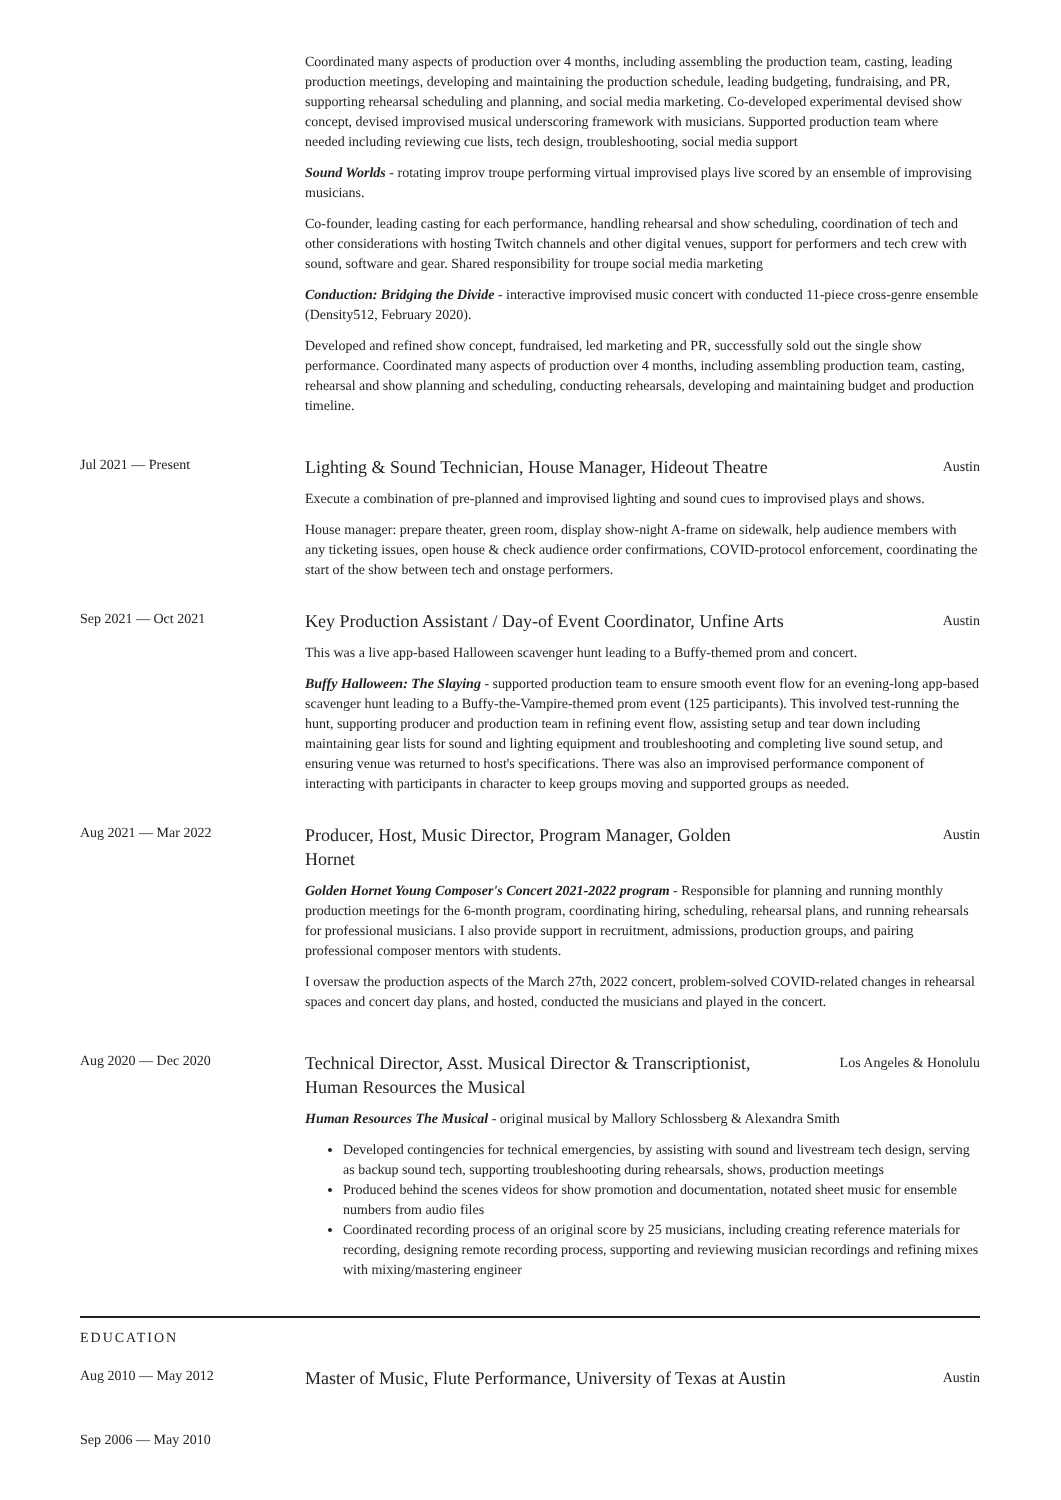Coordinated many aspects of production over 4 months, including assembling the production team, casting, leading production meetings, developing and maintaining the production schedule, leading budgeting, fundraising, and PR, supporting rehearsal scheduling and planning, and social media marketing. Co-developed experimental devised show concept, devised improvised musical underscoring framework with musicians. Supported production team where needed including reviewing cue lists, tech design, troubleshooting, social media support
Sound Worlds - rotating improv troupe performing virtual improvised plays live scored by an ensemble of improvising musicians.
Co-founder, leading casting for each performance, handling rehearsal and show scheduling, coordination of tech and other considerations with hosting Twitch channels and other digital venues, support for performers and tech crew with sound, software and gear. Shared responsibility for troupe social media marketing
Conduction: Bridging the Divide - interactive improvised music concert with conducted 11-piece cross-genre ensemble (Density512, February 2020).
Developed and refined show concept, fundraised, led marketing and PR, successfully sold out the single show performance. Coordinated many aspects of production over 4 months, including assembling production team, casting, rehearsal and show planning and scheduling, conducting rehearsals, developing and maintaining budget and production timeline.
Jul 2021 — Present
Lighting & Sound Technician, House Manager, Hideout Theatre Austin
Execute a combination of pre-planned and improvised lighting and sound cues to improvised plays and shows.
House manager: prepare theater, green room, display show-night A-frame on sidewalk, help audience members with any ticketing issues, open house & check audience order confirmations, COVID-protocol enforcement, coordinating the start of the show between tech and onstage performers.
Sep 2021 — Oct 2021
Key Production Assistant / Day-of Event Coordinator, Unfine Arts Austin
This was a live app-based Halloween scavenger hunt leading to a Buffy-themed prom and concert.
Buffy Halloween: The Slaying - supported production team to ensure smooth event flow for an evening-long app-based scavenger hunt leading to a Buffy-the-Vampire-themed prom event (125 participants). This involved test-running the hunt, supporting producer and production team in refining event flow, assisting setup and tear down including maintaining gear lists for sound and lighting equipment and troubleshooting and completing live sound setup, and ensuring venue was returned to host's specifications. There was also an improvised performance component of interacting with participants in character to keep groups moving and supported groups as needed.
Aug 2021 — Mar 2022
Producer, Host, Music Director, Program Manager, Golden
Hornet Austin
Golden Hornet Young Composer's Concert 2021-2022 program - Responsible for planning and running monthly production meetings for the 6-month program, coordinating hiring, scheduling, rehearsal plans, and running rehearsals for professional musicians. I also provide support in recruitment, admissions, production groups, and pairing professional composer mentors with students.
I oversaw the production aspects of the March 27th, 2022 concert, problem-solved COVID-related changes in rehearsal spaces and concert day plans, and hosted, conducted the musicians and played in the concert.
Aug 2020 — Dec 2020
Technical Director, Asst. Musical Director & Transcriptionist,
Human Resources the Musical Los Angeles & Honolulu
Human Resources The Musical - original musical by Mallory Schlossberg & Alexandra Smith
Developed contingencies for technical emergencies, by assisting with sound and livestream tech design, serving as backup sound tech, supporting troubleshooting during rehearsals, shows, production meetings
Produced behind the scenes videos for show promotion and documentation, notated sheet music for ensemble numbers from audio files
Coordinated recording process of an original score by 25 musicians, including creating reference materials for recording, designing remote recording process, supporting and reviewing musician recordings and refining mixes with mixing/mastering engineer
EDUCATION
Aug 2010 — May 2012
Master of Music, Flute Performance, University of Texas at Austin Austin
Sep 2006 — May 2010